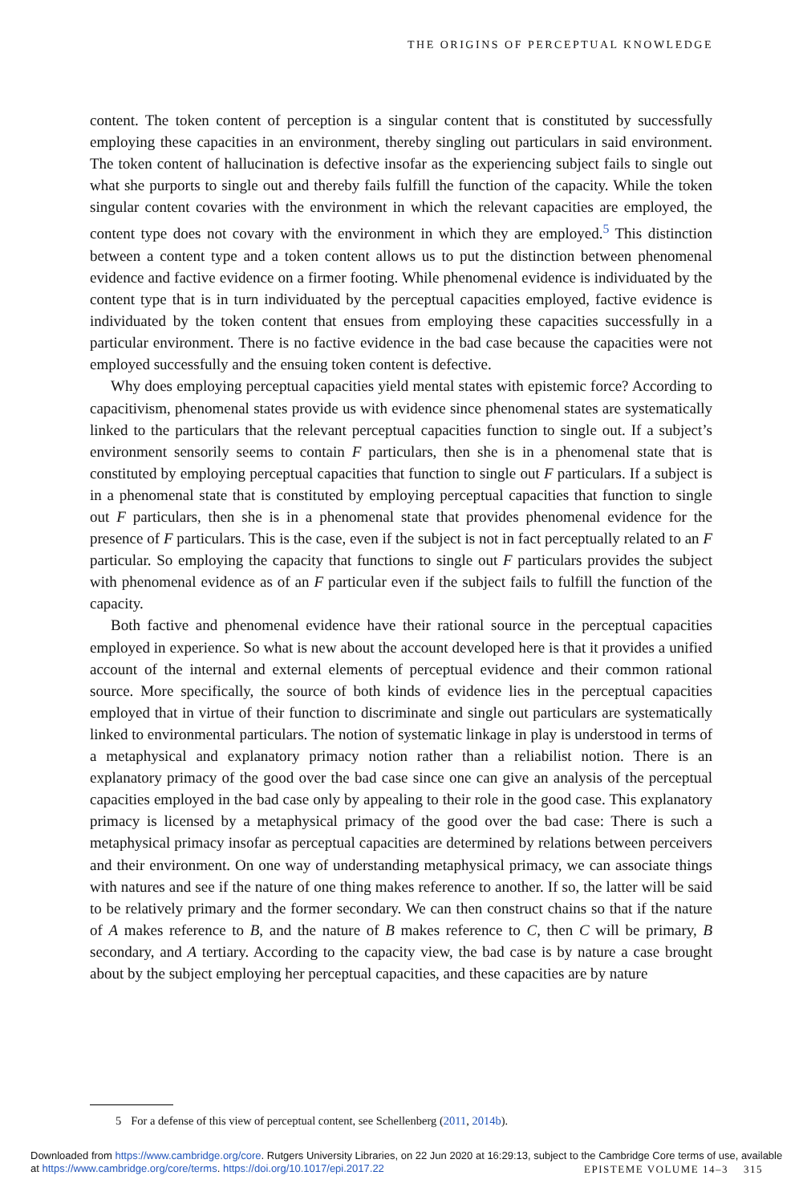THE ORIGINS OF PERCEPTUAL KNOWLEDGE
content. The token content of perception is a singular content that is constituted by successfully employing these capacities in an environment, thereby singling out particulars in said environment. The token content of hallucination is defective insofar as the experiencing subject fails to single out what she purports to single out and thereby fails fulfill the function of the capacity. While the token singular content covaries with the environment in which the relevant capacities are employed, the content type does not covary with the environment in which they are employed.<sup>5</sup> This distinction between a content type and a token content allows us to put the distinction between phenomenal evidence and factive evidence on a firmer footing. While phenomenal evidence is individuated by the content type that is in turn individuated by the perceptual capacities employed, factive evidence is individuated by the token content that ensues from employing these capacities successfully in a particular environment. There is no factive evidence in the bad case because the capacities were not employed successfully and the ensuing token content is defective.
Why does employing perceptual capacities yield mental states with epistemic force? According to capacitivism, phenomenal states provide us with evidence since phenomenal states are systematically linked to the particulars that the relevant perceptual capacities function to single out. If a subject’s environment sensorily seems to contain F particulars, then she is in a phenomenal state that is constituted by employing perceptual capacities that function to single out F particulars. If a subject is in a phenomenal state that is constituted by employing perceptual capacities that function to single out F particulars, then she is in a phenomenal state that provides phenomenal evidence for the presence of F particulars. This is the case, even if the subject is not in fact perceptually related to an F particular. So employing the capacity that functions to single out F particulars provides the subject with phenomenal evidence as of an F particular even if the subject fails to fulfill the function of the capacity.
Both factive and phenomenal evidence have their rational source in the perceptual capacities employed in experience. So what is new about the account developed here is that it provides a unified account of the internal and external elements of perceptual evidence and their common rational source. More specifically, the source of both kinds of evidence lies in the perceptual capacities employed that in virtue of their function to discriminate and single out particulars are systematically linked to environmental particulars. The notion of systematic linkage in play is understood in terms of a metaphysical and explanatory primacy notion rather than a reliabilist notion. There is an explanatory primacy of the good over the bad case since one can give an analysis of the perceptual capacities employed in the bad case only by appealing to their role in the good case. This explanatory primacy is licensed by a metaphysical primacy of the good over the bad case: There is such a metaphysical primacy insofar as perceptual capacities are determined by relations between perceivers and their environment. On one way of understanding metaphysical primacy, we can associate things with natures and see if the nature of one thing makes reference to another. If so, the latter will be said to be relatively primary and the former secondary. We can then construct chains so that if the nature of A makes reference to B, and the nature of B makes reference to C, then C will be primary, B secondary, and A tertiary. According to the capacity view, the bad case is by nature a case brought about by the subject employing her perceptual capacities, and these capacities are by nature
5 For a defense of this view of perceptual content, see Schellenberg (2011, 2014b).
Downloaded from https://www.cambridge.org/core. Rutgers University Libraries, on 22 Jun 2020 at 16:29:13, subject to the Cambridge Core terms of use, available at https://www.cambridge.org/core/terms. https://doi.org/10.1017/epi.2017.22
EPISTEME VOLUME 14–3 315